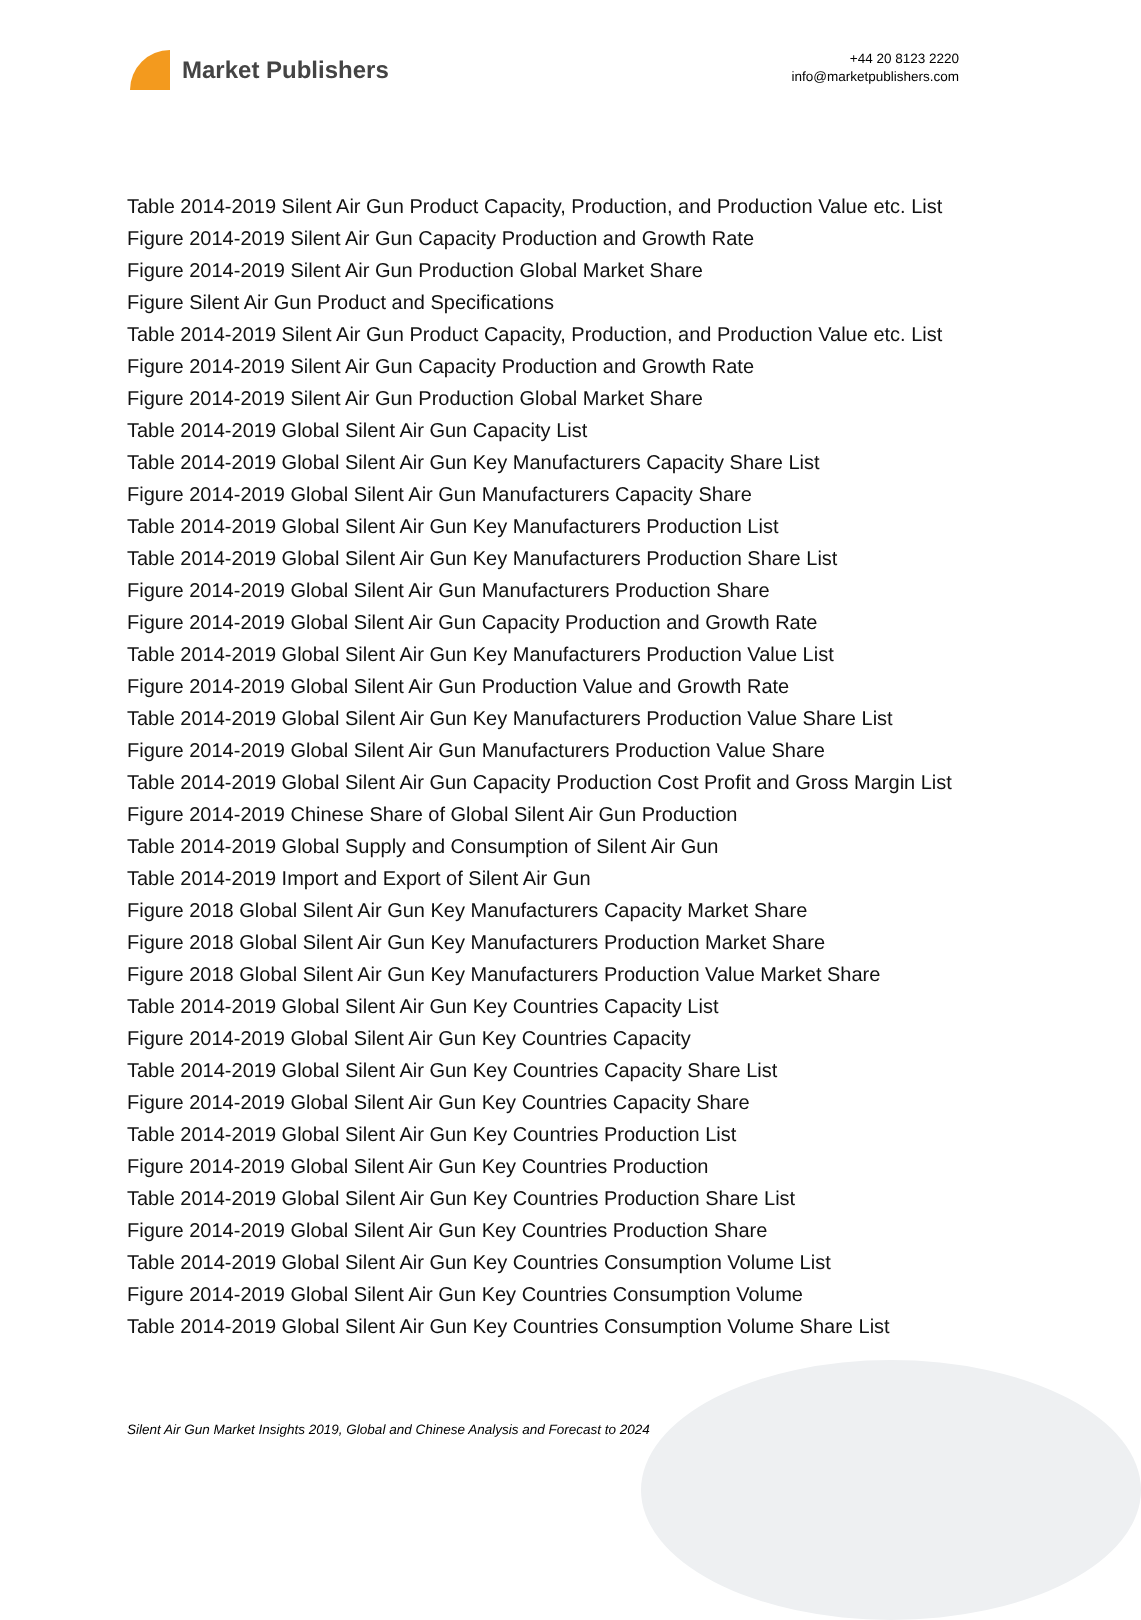Market Publishers
+44 20 8123 2220
info@marketpublishers.com
Table 2014-2019 Silent Air Gun Product Capacity, Production, and Production Value etc. List
Figure 2014-2019 Silent Air Gun Capacity Production and Growth Rate
Figure 2014-2019 Silent Air Gun Production Global Market Share
Figure Silent Air Gun Product and Specifications
Table 2014-2019 Silent Air Gun Product Capacity, Production, and Production Value etc. List
Figure 2014-2019 Silent Air Gun Capacity Production and Growth Rate
Figure 2014-2019 Silent Air Gun Production Global Market Share
Table 2014-2019 Global Silent Air Gun Capacity List
Table 2014-2019 Global Silent Air Gun Key Manufacturers Capacity Share List
Figure 2014-2019 Global Silent Air Gun Manufacturers Capacity Share
Table 2014-2019 Global Silent Air Gun Key Manufacturers Production List
Table 2014-2019 Global Silent Air Gun Key Manufacturers Production Share List
Figure 2014-2019 Global Silent Air Gun Manufacturers Production Share
Figure 2014-2019 Global Silent Air Gun Capacity Production and Growth Rate
Table 2014-2019 Global Silent Air Gun Key Manufacturers Production Value List
Figure 2014-2019 Global Silent Air Gun Production Value and Growth Rate
Table 2014-2019 Global Silent Air Gun Key Manufacturers Production Value Share List
Figure 2014-2019 Global Silent Air Gun Manufacturers Production Value Share
Table 2014-2019 Global Silent Air Gun Capacity Production Cost Profit and Gross Margin List
Figure 2014-2019 Chinese Share of Global Silent Air Gun Production
Table 2014-2019 Global Supply and Consumption of Silent Air Gun
Table 2014-2019 Import and Export of Silent Air Gun
Figure 2018 Global Silent Air Gun Key Manufacturers Capacity Market Share
Figure 2018 Global Silent Air Gun Key Manufacturers Production Market Share
Figure 2018 Global Silent Air Gun Key Manufacturers Production Value Market Share
Table 2014-2019 Global Silent Air Gun Key Countries Capacity List
Figure 2014-2019 Global Silent Air Gun Key Countries Capacity
Table 2014-2019 Global Silent Air Gun Key Countries Capacity Share List
Figure 2014-2019 Global Silent Air Gun Key Countries Capacity Share
Table 2014-2019 Global Silent Air Gun Key Countries Production List
Figure 2014-2019 Global Silent Air Gun Key Countries Production
Table 2014-2019 Global Silent Air Gun Key Countries Production Share List
Figure 2014-2019 Global Silent Air Gun Key Countries Production Share
Table 2014-2019 Global Silent Air Gun Key Countries Consumption Volume List
Figure 2014-2019 Global Silent Air Gun Key Countries Consumption Volume
Table 2014-2019 Global Silent Air Gun Key Countries Consumption Volume Share List
Silent Air Gun Market Insights 2019, Global and Chinese Analysis and Forecast to 2024